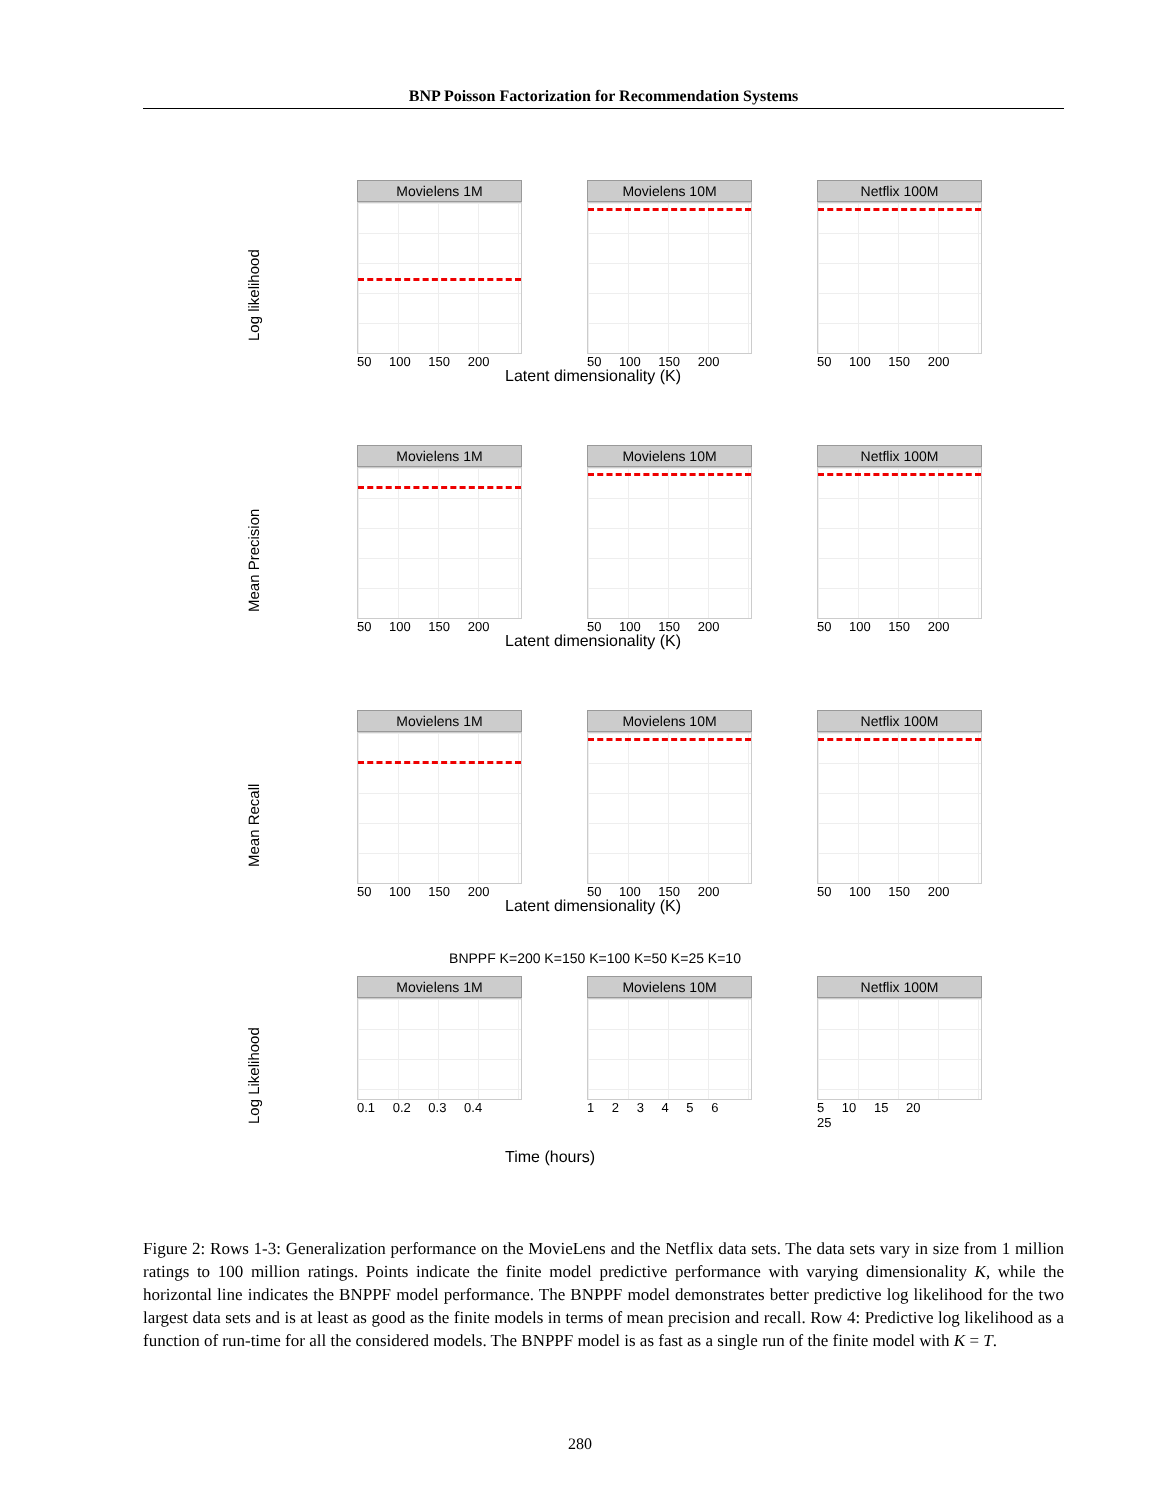BNP Poisson Factorization for Recommendation Systems
Log likelihood
Movielens 1M
50 100 150 200
Movielens 10M
50 100 150 200
Netflix 100M
50 100 150 200
Latent dimensionality (K)
Mean Precision
Movielens 1M
50 100 150 200
Movielens 10M
50 100 150 200
Netflix 100M
50 100 150 200
Latent dimensionality (K)
Mean Recall
Movielens 1M
50 100 150 200
Movielens 10M
50 100 150 200
Netflix 100M
50 100 150 200
Latent dimensionality (K)
BNPPF K=200 K=150 K=100 K=50 K=25 K=10
Log Likelihood
Movielens 1M
0.1 0.2 0.3 0.4
Movielens 10M
1 2 3 4 5 6
Netflix 100M
5 10 15 20 25
Time (hours)
Figure 2: Rows 1-3: Generalization performance on the MovieLens and the Netflix data sets. The data sets vary in size from 1 million ratings to 100 million ratings. Points indicate the finite model predictive performance with varying dimensionality K, while the horizontal line indicates the BNPPF model performance. The BNPPF model demonstrates better predictive log likelihood for the two largest data sets and is at least as good as the finite models in terms of mean precision and recall. Row 4: Predictive log likelihood as a function of run-time for all the considered models. The BNPPF model is as fast as a single run of the finite model with K = T.
280